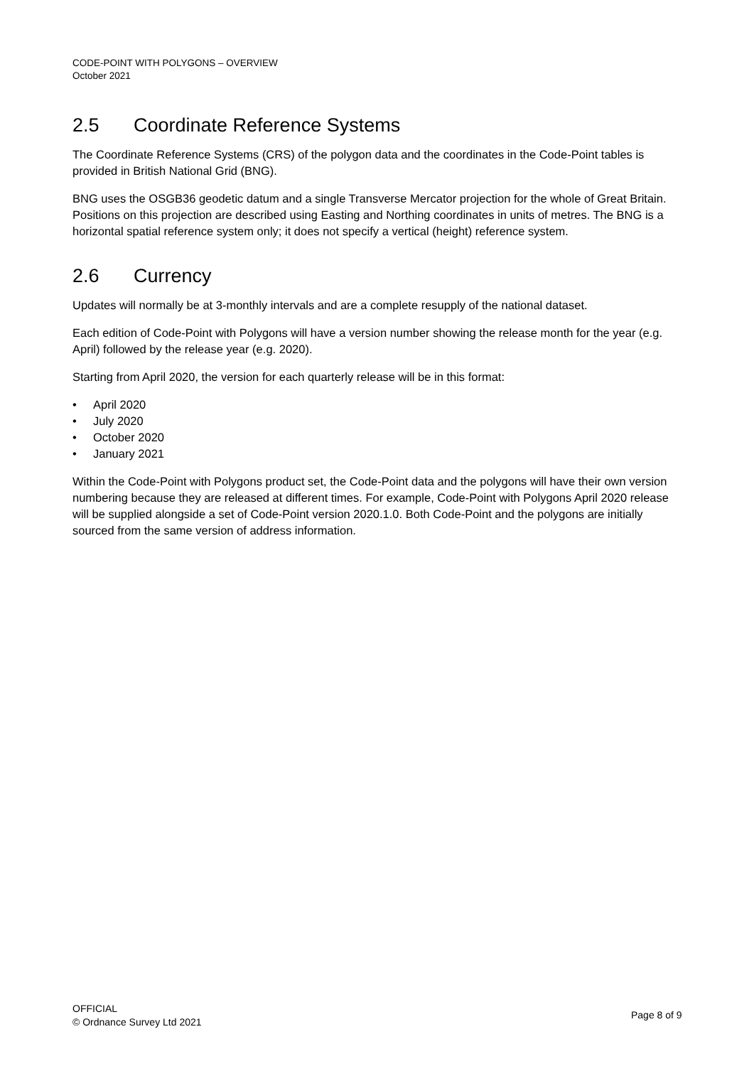CODE-POINT WITH POLYGONS – OVERVIEW
October 2021
2.5 Coordinate Reference Systems
The Coordinate Reference Systems (CRS) of the polygon data and the coordinates in the Code-Point tables is provided in British National Grid (BNG).
BNG uses the OSGB36 geodetic datum and a single Transverse Mercator projection for the whole of Great Britain. Positions on this projection are described using Easting and Northing coordinates in units of metres. The BNG is a horizontal spatial reference system only; it does not specify a vertical (height) reference system.
2.6 Currency
Updates will normally be at 3-monthly intervals and are a complete resupply of the national dataset.
Each edition of Code-Point with Polygons will have a version number showing the release month for the year (e.g. April) followed by the release year (e.g. 2020).
Starting from April 2020, the version for each quarterly release will be in this format:
• April 2020
• July 2020
• October 2020
• January 2021
Within the Code-Point with Polygons product set, the Code-Point data and the polygons will have their own version numbering because they are released at different times. For example, Code-Point with Polygons April 2020 release will be supplied alongside a set of Code-Point version 2020.1.0. Both Code-Point and the polygons are initially sourced from the same version of address information.
OFFICIAL
© Ordnance Survey Ltd 2021
Page 8 of 9